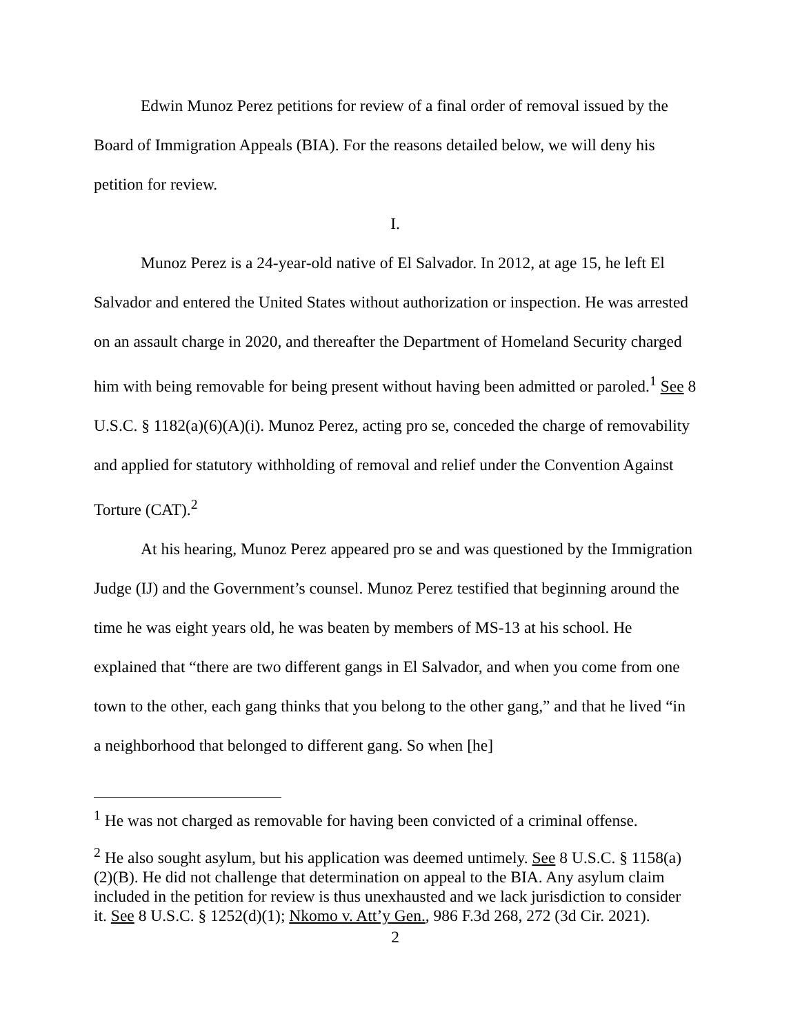Edwin Munoz Perez petitions for review of a final order of removal issued by the Board of Immigration Appeals (BIA). For the reasons detailed below, we will deny his petition for review.
I.
Munoz Perez is a 24-year-old native of El Salvador. In 2012, at age 15, he left El Salvador and entered the United States without authorization or inspection. He was arrested on an assault charge in 2020, and thereafter the Department of Homeland Security charged him with being removable for being present without having been admitted or paroled.<sup>1</sup> See 8 U.S.C. § 1182(a)(6)(A)(i). Munoz Perez, acting pro se, conceded the charge of removability and applied for statutory withholding of removal and relief under the Convention Against Torture (CAT).<sup>2</sup>
At his hearing, Munoz Perez appeared pro se and was questioned by the Immigration Judge (IJ) and the Government’s counsel. Munoz Perez testified that beginning around the time he was eight years old, he was beaten by members of MS-13 at his school. He explained that “there are two different gangs in El Salvador, and when you come from one town to the other, each gang thinks that you belong to the other gang,” and that he lived “in a neighborhood that belonged to different gang. So when [he]
<sup>1</sup> He was not charged as removable for having been convicted of a criminal offense.
<sup>2</sup> He also sought asylum, but his application was deemed untimely. See 8 U.S.C. § 1158(a)(2)(B). He did not challenge that determination on appeal to the BIA. Any asylum claim included in the petition for review is thus unexhausted and we lack jurisdiction to consider it. See 8 U.S.C. § 1252(d)(1); Nkomo v. Att’y Gen., 986 F.3d 268, 272 (3d Cir. 2021).
2